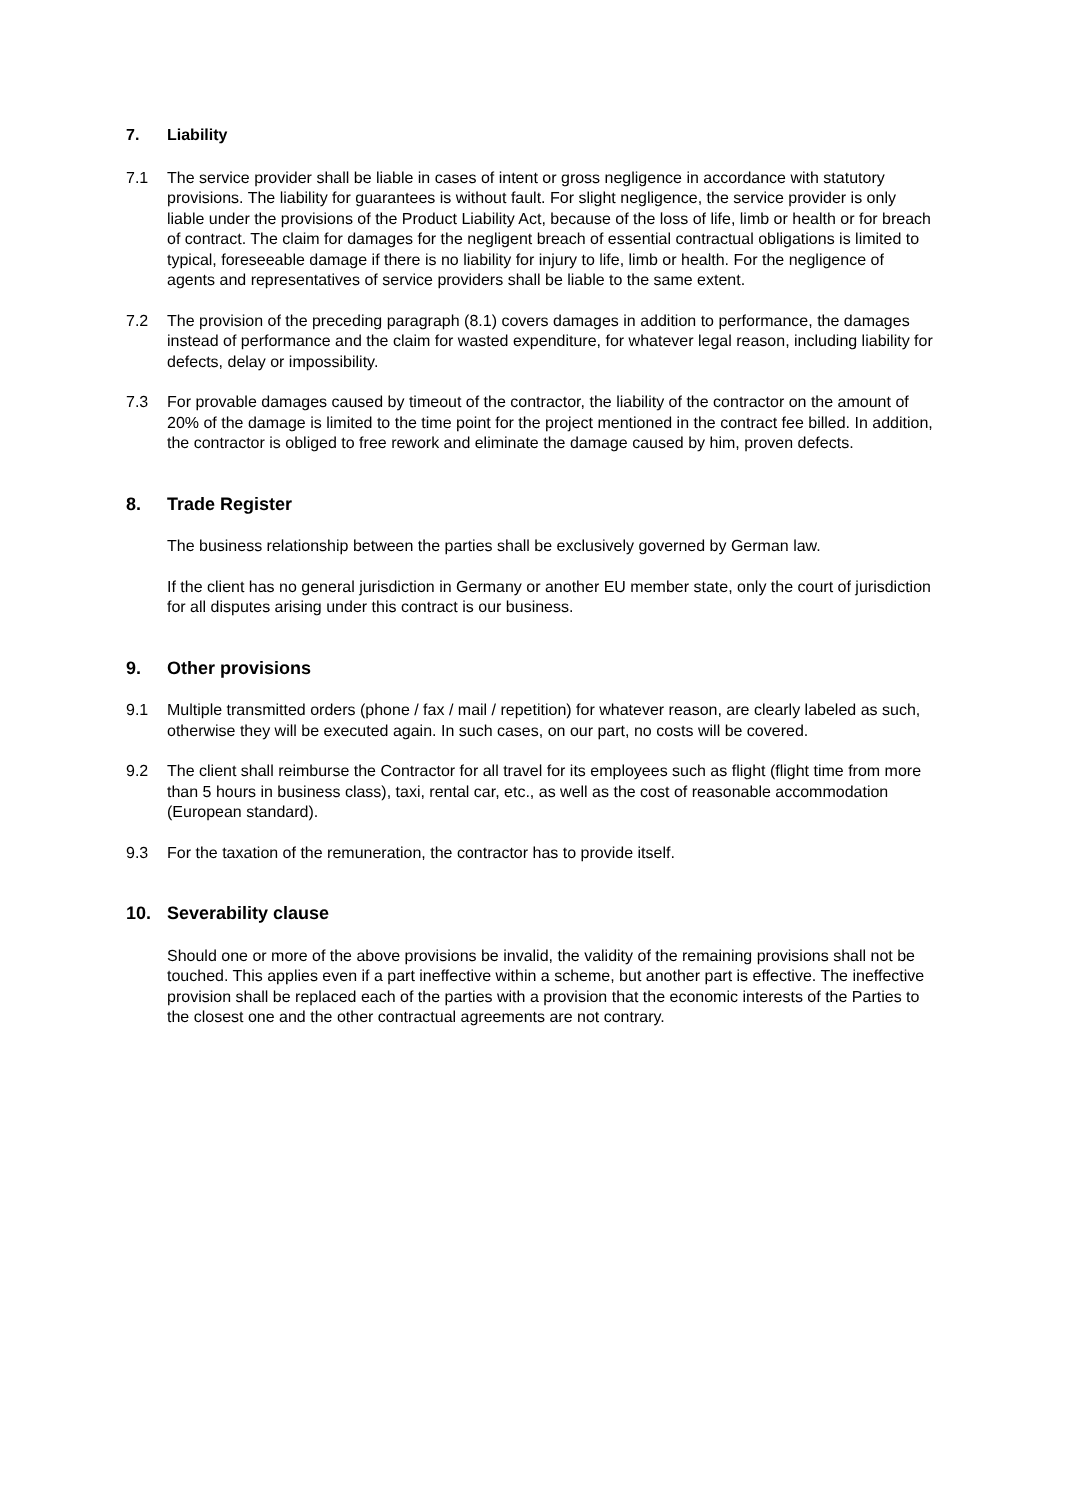7. Liability
7.1 The service provider shall be liable in cases of intent or gross negligence in accordance with statutory provisions. The liability for guarantees is without fault. For slight negligence, the service provider is only liable under the provisions of the Product Liability Act, because of the loss of life, limb or health or for breach of contract. The claim for damages for the negligent breach of essential contractual obligations is limited to typical, foreseeable damage if there is no liability for injury to life, limb or health. For the negligence of agents and representatives of service providers shall be liable to the same extent.
7.2 The provision of the preceding paragraph (8.1) covers damages in addition to performance, the damages instead of performance and the claim for wasted expenditure, for whatever legal reason, including liability for defects, delay or impossibility.
7.3 For provable damages caused by timeout of the contractor, the liability of the contractor on the amount of 20% of the damage is limited to the time point for the project mentioned in the contract fee billed. In addition, the contractor is obliged to free rework and eliminate the damage caused by him, proven defects.
8. Trade Register
The business relationship between the parties shall be exclusively governed by German law.
If the client has no general jurisdiction in Germany or another EU member state, only the court of jurisdiction for all disputes arising under this contract is our business.
9. Other provisions
9.1 Multiple transmitted orders (phone / fax / mail / repetition) for whatever reason, are clearly labeled as such, otherwise they will be executed again. In such cases, on our part, no costs will be covered.
9.2 The client shall reimburse the Contractor for all travel for its employees such as flight (flight time from more than 5 hours in business class), taxi, rental car, etc., as well as the cost of reasonable accommodation (European standard).
9.3 For the taxation of the remuneration, the contractor has to provide itself.
10. Severability clause
Should one or more of the above provisions be invalid, the validity of the remaining provisions shall not be touched. This applies even if a part ineffective within a scheme, but another part is effective. The ineffective provision shall be replaced each of the parties with a provision that the economic interests of the Parties to the closest one and the other contractual agreements are not contrary.